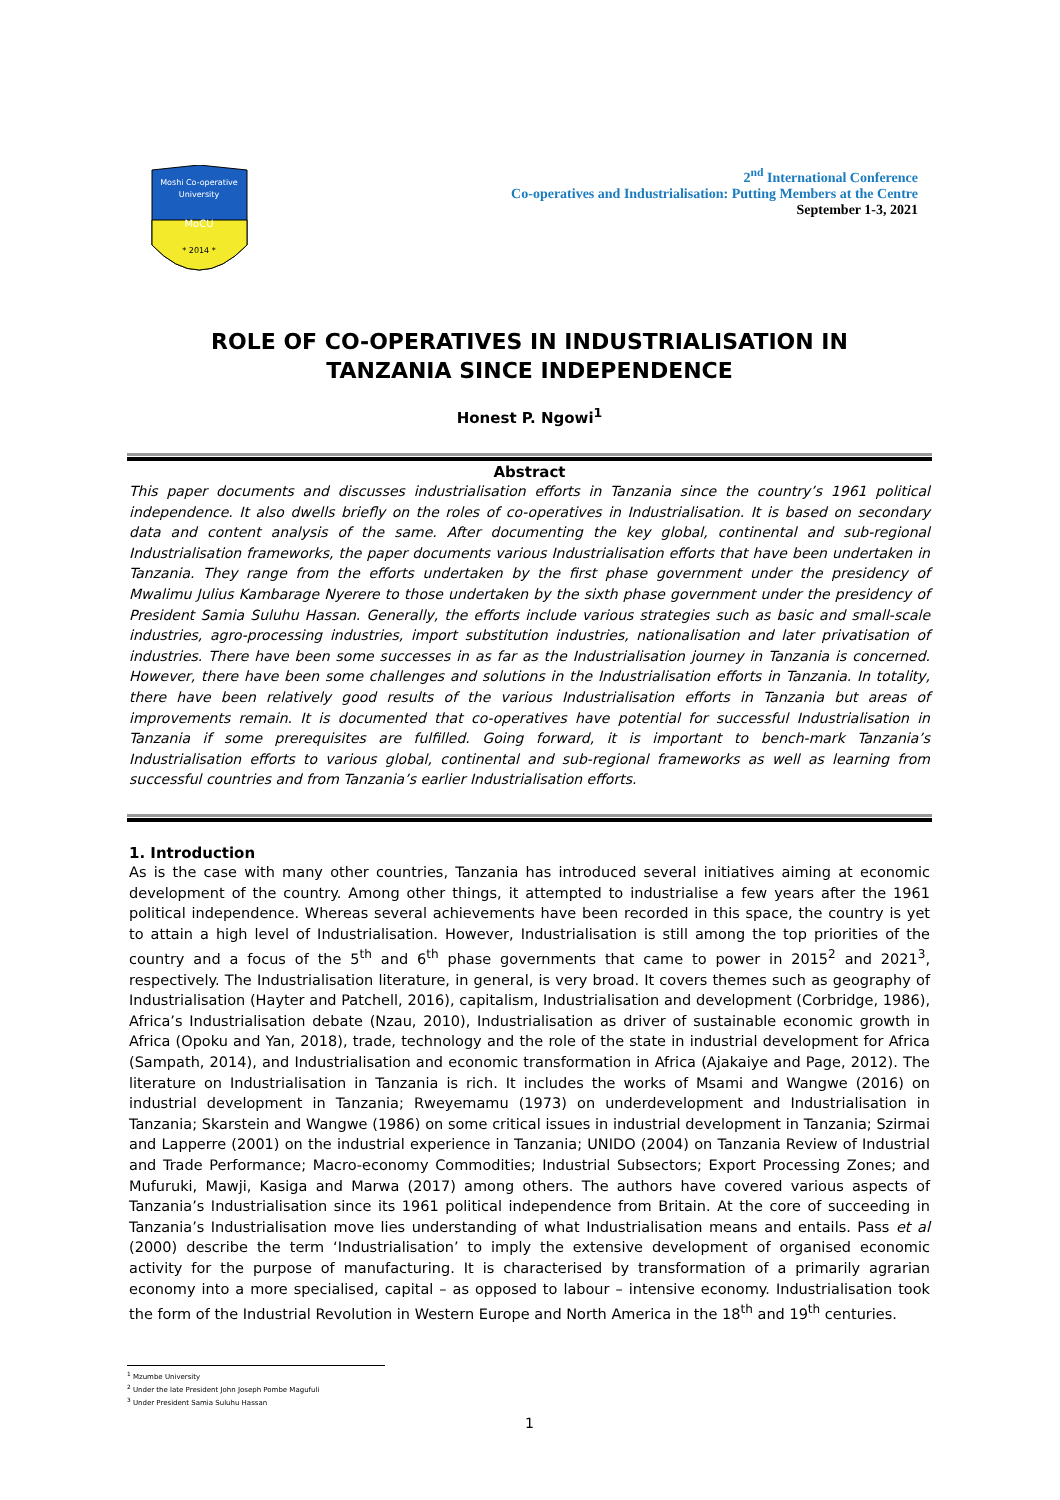Moshi Co-operative
University
MoCU
* 2014 *
2<sup>nd</sup> International Conference
Co-operatives and Industrialisation: Putting Members at the Centre
September 1-3, 2021
ROLE OF CO-OPERATIVES IN INDUSTRIALISATION IN
TANZANIA SINCE INDEPENDENCE
Honest P. Ngowi<sup>1</sup>
Abstract
This paper documents and discusses industrialisation efforts in Tanzania since the country’s 1961 political independence. It also dwells briefly on the roles of co-operatives in Industrialisation. It is based on secondary data and content analysis of the same. After documenting the key global, continental and sub-regional Industrialisation frameworks, the paper documents various Industrialisation efforts that have been undertaken in Tanzania. They range from the efforts undertaken by the first phase government under the presidency of Mwalimu Julius Kambarage Nyerere to those undertaken by the sixth phase government under the presidency of President Samia Suluhu Hassan. Generally, the efforts include various strategies such as basic and small-scale industries, agro-processing industries, import substitution industries, nationalisation and later privatisation of industries. There have been some successes in as far as the Industrialisation journey in Tanzania is concerned. However, there have been some challenges and solutions in the Industrialisation efforts in Tanzania. In totality, there have been relatively good results of the various Industrialisation efforts in Tanzania but areas of improvements remain. It is documented that co-operatives have potential for successful Industrialisation in Tanzania if some prerequisites are fulfilled. Going forward, it is important to bench-mark Tanzania’s Industrialisation efforts to various global, continental and sub-regional frameworks as well as learning from successful countries and from Tanzania’s earlier Industrialisation efforts.
1. Introduction
As is the case with many other countries, Tanzania has introduced several initiatives aiming at economic development of the country. Among other things, it attempted to industrialise a few years after the 1961 political independence. Whereas several achievements have been recorded in this space, the country is yet to attain a high level of Industrialisation. However, Industrialisation is still among the top priorities of the country and a focus of the 5<sup>th</sup> and 6<sup>th</sup> phase governments that came to power in 2015<sup>2</sup> and 2021<sup>3</sup>, respectively. The Industrialisation literature, in general, is very broad. It covers themes such as geography of Industrialisation (Hayter and Patchell, 2016), capitalism, Industrialisation and development (Corbridge, 1986), Africa’s Industrialisation debate (Nzau, 2010), Industrialisation as driver of sustainable economic growth in Africa (Opoku and Yan, 2018), trade, technology and the role of the state in industrial development for Africa (Sampath, 2014), and Industrialisation and economic transformation in Africa (Ajakaiye and Page, 2012). The literature on Industrialisation in Tanzania is rich. It includes the works of Msami and Wangwe (2016) on industrial development in Tanzania; Rweyemamu (1973) on underdevelopment and Industrialisation in Tanzania; Skarstein and Wangwe (1986) on some critical issues in industrial development in Tanzania; Szirmai and Lapperre (2001) on the industrial experience in Tanzania; UNIDO (2004) on Tanzania Review of Industrial and Trade Performance; Macro-economy Commodities; Industrial Subsectors; Export Processing Zones; and Mufuruki, Mawji, Kasiga and Marwa (2017) among others. The authors have covered various aspects of Tanzania’s Industrialisation since its 1961 political independence from Britain. At the core of succeeding in Tanzania’s Industrialisation move lies understanding of what Industrialisation means and entails. Pass et al (2000) describe the term ‘Industrialisation’ to imply the extensive development of organised economic activity for the purpose of manufacturing. It is characterised by transformation of a primarily agrarian economy into a more specialised, capital – as opposed to labour – intensive economy. Industrialisation took the form of the Industrial Revolution in Western Europe and North America in the 18<sup>th</sup> and 19<sup>th</sup> centuries.
<sup>1</sup> Mzumbe University
<sup>2</sup> Under the late President John Joseph Pombe Magufuli
<sup>3</sup> Under President Samia Suluhu Hassan
1